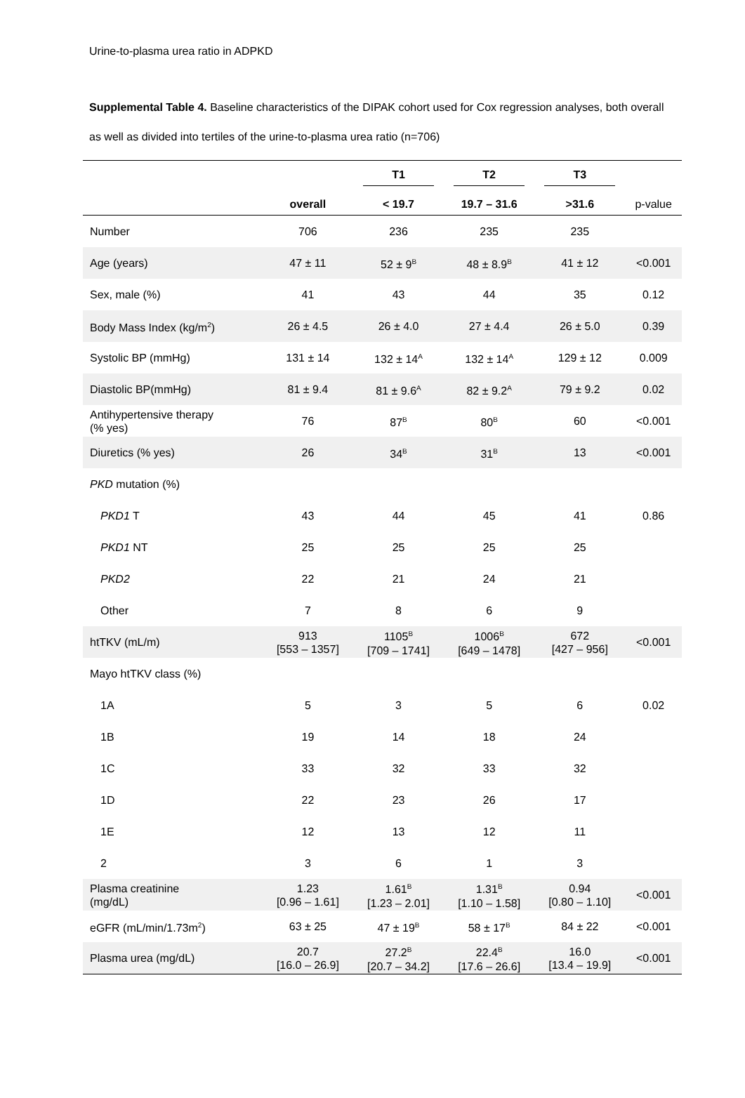Urine-to-plasma urea ratio in ADPKD
Supplemental Table 4. Baseline characteristics of the DIPAK cohort used for Cox regression analyses, both overall as well as divided into tertiles of the urine-to-plasma urea ratio (n=706)
| | | T1 | T2 | T3 | |
| --- | --- | --- | --- | --- | --- |
| | overall | < 19.7 | 19.7 – 31.6 | >31.6 | p-value |
| Number | 706 | 236 | 235 | 235 | |
| Age (years) | 47 ± 11 | 52 ± 9<sup>B</sup> | 48 ± 8.9<sup>B</sup> | 41 ± 12 | <0.001 |
| Sex, male (%) | 41 | 43 | 44 | 35 | 0.12 |
| Body Mass Index (kg/m<sup>2</sup>) | 26 ± 4.5 | 26 ± 4.0 | 27 ± 4.4 | 26 ± 5.0 | 0.39 |
| Systolic BP (mmHg) | 131 ± 14 | 132 ± 14<sup>A</sup> | 132 ± 14<sup>A</sup> | 129 ± 12 | 0.009 |
| Diastolic BP(mmHg) | 81 ± 9.4 | 81 ± 9.6<sup>A</sup> | 82 ± 9.2<sup>A</sup> | 79 ± 9.2 | 0.02 |
| Antihypertensive therapy (% yes) | 76 | 87<sup>B</sup> | 80<sup>B</sup> | 60 | <0.001 |
| Diuretics (% yes) | 26 | 34<sup>B</sup> | 31<sup>B</sup> | 13 | <0.001 |
| PKD mutation (%) | | | | | |
| PKD1 T | 43 | 44 | 45 | 41 | 0.86 |
| PKD1 NT | 25 | 25 | 25 | 25 | |
| PKD2 | 22 | 21 | 24 | 21 | |
| Other | 7 | 8 | 6 | 9 | |
| htTKV (mL/m) | 913 [553 – 1357] | 1105<sup>B</sup> [709 – 1741] | 1006<sup>B</sup> [649 – 1478] | 672 [427 – 956] | <0.001 |
| Mayo htTKV class (%) | | | | | |
| 1A | 5 | 3 | 5 | 6 | 0.02 |
| 1B | 19 | 14 | 18 | 24 | |
| 1C | 33 | 32 | 33 | 32 | |
| 1D | 22 | 23 | 26 | 17 | |
| 1E | 12 | 13 | 12 | 11 | |
| 2 | 3 | 6 | 1 | 3 | |
| Plasma creatinine (mg/dL) | 1.23 [0.96 – 1.61] | 1.61<sup>B</sup> [1.23 – 2.01] | 1.31<sup>B</sup> [1.10 – 1.58] | 0.94 [0.80 – 1.10] | <0.001 |
| eGFR (mL/min/1.73m<sup>2</sup>) | 63 ± 25 | 47 ± 19<sup>B</sup> | 58 ± 17<sup>B</sup> | 84 ± 22 | <0.001 |
| Plasma urea (mg/dL) | 20.7 [16.0 – 26.9] | 27.2<sup>B</sup> [20.7 – 34.2] | 22.4<sup>B</sup> [17.6 – 26.6] | 16.0 [13.4 – 19.9] | <0.001 |